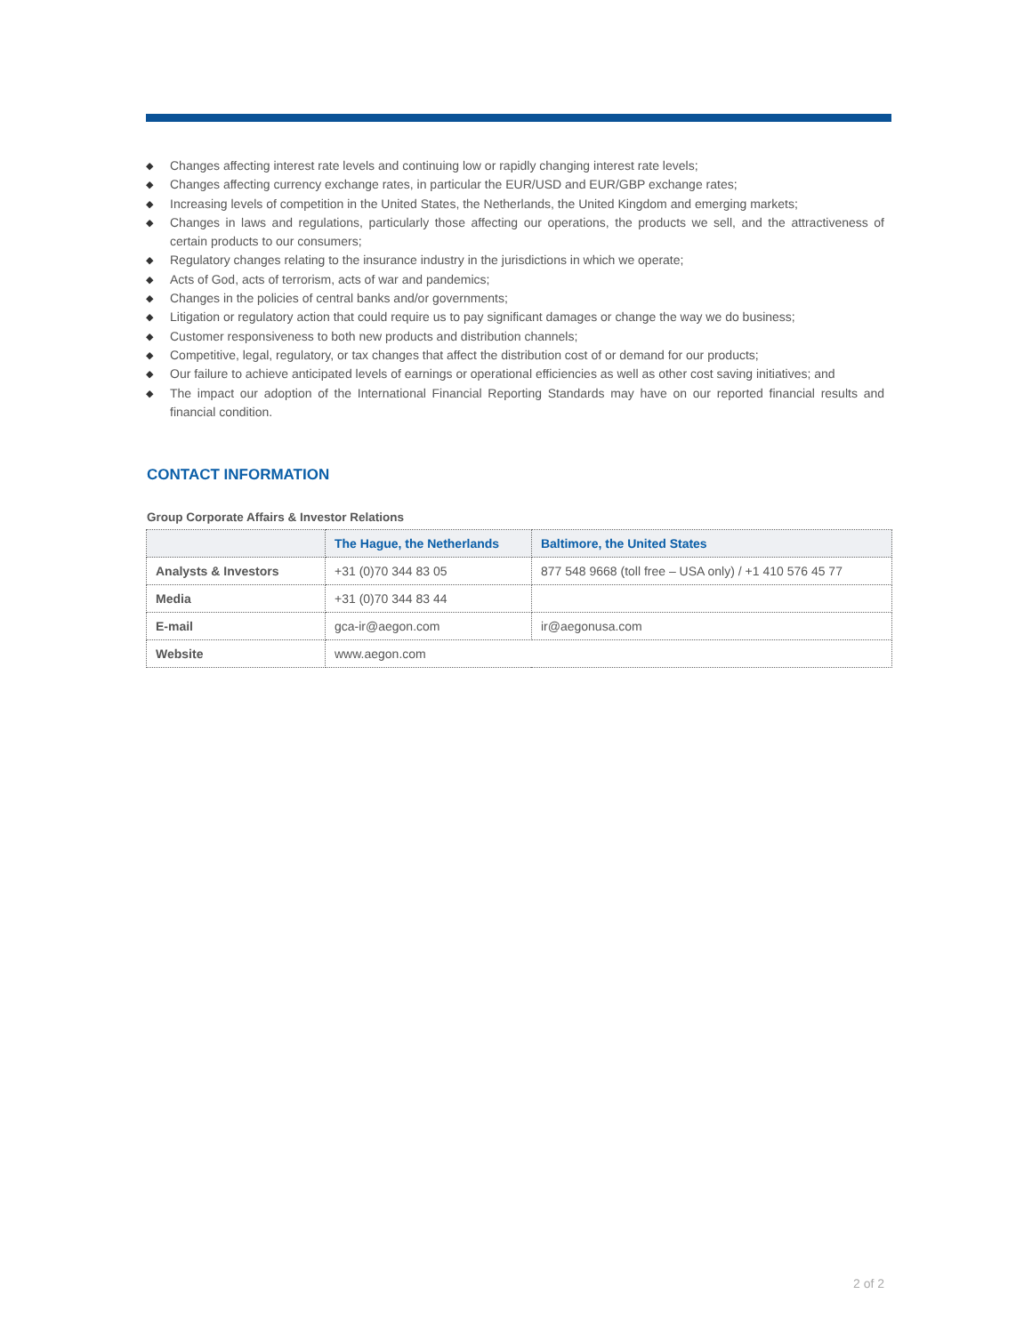◆ Changes affecting interest rate levels and continuing low or rapidly changing interest rate levels;
◆ Changes affecting currency exchange rates, in particular the EUR/USD and EUR/GBP exchange rates;
◆ Increasing levels of competition in the United States, the Netherlands, the United Kingdom and emerging markets;
◆ Changes in laws and regulations, particularly those affecting our operations, the products we sell, and the attractiveness of certain products to our consumers;
◆ Regulatory changes relating to the insurance industry in the jurisdictions in which we operate;
◆ Acts of God, acts of terrorism, acts of war and pandemics;
◆ Changes in the policies of central banks and/or governments;
◆ Litigation or regulatory action that could require us to pay significant damages or change the way we do business;
◆ Customer responsiveness to both new products and distribution channels;
◆ Competitive, legal, regulatory, or tax changes that affect the distribution cost of or demand for our products;
◆ Our failure to achieve anticipated levels of earnings or operational efficiencies as well as other cost saving initiatives; and
◆ The impact our adoption of the International Financial Reporting Standards may have on our reported financial results and financial condition.
CONTACT INFORMATION
Group Corporate Affairs & Investor Relations
| | The Hague, the Netherlands | Baltimore, the United States |
| --- | --- | --- |
| Analysts & Investors | +31 (0)70 344 83 05 | 877 548 9668 (toll free – USA only) / +1 410 576 45 77 |
| Media | +31 (0)70 344 83 44 | |
| E-mail | gca-ir@aegon.com | ir@aegonusa.com |
| Website | www.aegon.com | |
2 of 2